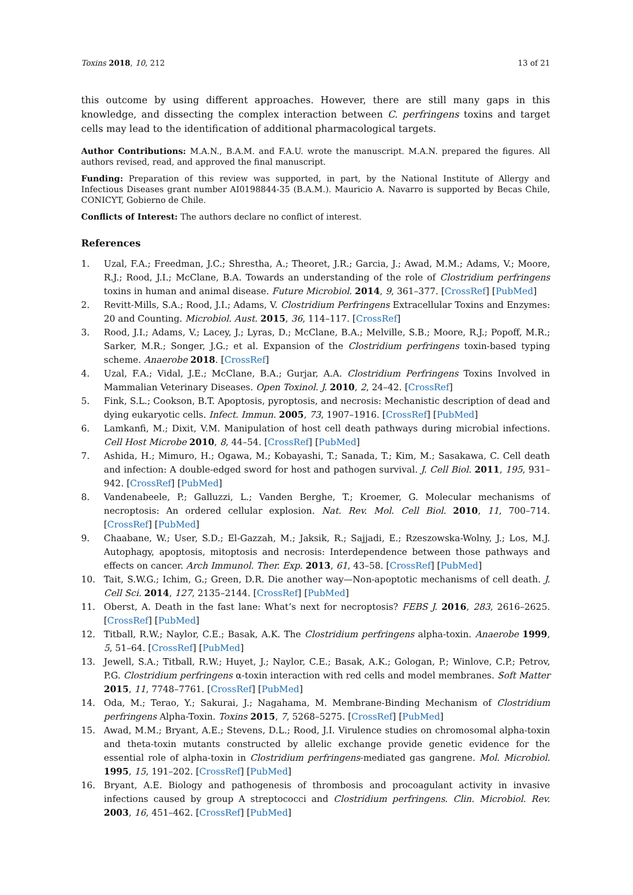Toxins 2018, 10, 212 13 of 21
this outcome by using different approaches. However, there are still many gaps in this knowledge, and dissecting the complex interaction between C. perfringens toxins and target cells may lead to the identification of additional pharmacological targets.
Author Contributions: M.A.N., B.A.M. and F.A.U. wrote the manuscript. M.A.N. prepared the figures. All authors revised, read, and approved the final manuscript.
Funding: Preparation of this review was supported, in part, by the National Institute of Allergy and Infectious Diseases grant number AI0198844-35 (B.A.M.). Mauricio A. Navarro is supported by Becas Chile, CONICYT, Gobierno de Chile.
Conflicts of Interest: The authors declare no conflict of interest.
References
1. Uzal, F.A.; Freedman, J.C.; Shrestha, A.; Theoret, J.R.; Garcia, J.; Awad, M.M.; Adams, V.; Moore, R.J.; Rood, J.I.; McClane, B.A. Towards an understanding of the role of Clostridium perfringens toxins in human and animal disease. Future Microbiol. 2014, 9, 361–377. [CrossRef] [PubMed]
2. Revitt-Mills, S.A.; Rood, J.I.; Adams, V. Clostridium Perfringens Extracellular Toxins and Enzymes: 20 and Counting. Microbiol. Aust. 2015, 36, 114–117. [CrossRef]
3. Rood, J.I.; Adams, V.; Lacey, J.; Lyras, D.; McClane, B.A.; Melville, S.B.; Moore, R.J.; Popoff, M.R.; Sarker, M.R.; Songer, J.G.; et al. Expansion of the Clostridium perfringens toxin-based typing scheme. Anaerobe 2018. [CrossRef]
4. Uzal, F.A.; Vidal, J.E.; McClane, B.A.; Gurjar, A.A. Clostridium Perfringens Toxins Involved in Mammalian Veterinary Diseases. Open Toxinol. J. 2010, 2, 24–42. [CrossRef]
5. Fink, S.L.; Cookson, B.T. Apoptosis, pyroptosis, and necrosis: Mechanistic description of dead and dying eukaryotic cells. Infect. Immun. 2005, 73, 1907–1916. [CrossRef] [PubMed]
6. Lamkanfi, M.; Dixit, V.M. Manipulation of host cell death pathways during microbial infections. Cell Host Microbe 2010, 8, 44–54. [CrossRef] [PubMed]
7. Ashida, H.; Mimuro, H.; Ogawa, M.; Kobayashi, T.; Sanada, T.; Kim, M.; Sasakawa, C. Cell death and infection: A double-edged sword for host and pathogen survival. J. Cell Biol. 2011, 195, 931–942. [CrossRef] [PubMed]
8. Vandenabeele, P.; Galluzzi, L.; Vanden Berghe, T.; Kroemer, G. Molecular mechanisms of necroptosis: An ordered cellular explosion. Nat. Rev. Mol. Cell Biol. 2010, 11, 700–714. [CrossRef] [PubMed]
9. Chaabane, W.; User, S.D.; El-Gazzah, M.; Jaksik, R.; Sajjadi, E.; Rzeszowska-Wolny, J.; Los, M.J. Autophagy, apoptosis, mitoptosis and necrosis: Interdependence between those pathways and effects on cancer. Arch Immunol. Ther. Exp. 2013, 61, 43–58. [CrossRef] [PubMed]
10. Tait, S.W.G.; Ichim, G.; Green, D.R. Die another way—Non-apoptotic mechanisms of cell death. J. Cell Sci. 2014, 127, 2135–2144. [CrossRef] [PubMed]
11. Oberst, A. Death in the fast lane: What’s next for necroptosis? FEBS J. 2016, 283, 2616–2625. [CrossRef] [PubMed]
12. Titball, R.W.; Naylor, C.E.; Basak, A.K. The Clostridium perfringens alpha-toxin. Anaerobe 1999, 5, 51–64. [CrossRef] [PubMed]
13. Jewell, S.A.; Titball, R.W.; Huyet, J.; Naylor, C.E.; Basak, A.K.; Gologan, P.; Winlove, C.P.; Petrov, P.G. Clostridium perfringens α-toxin interaction with red cells and model membranes. Soft Matter 2015, 11, 7748–7761. [CrossRef] [PubMed]
14. Oda, M.; Terao, Y.; Sakurai, J.; Nagahama, M. Membrane-Binding Mechanism of Clostridium perfringens Alpha-Toxin. Toxins 2015, 7, 5268–5275. [CrossRef] [PubMed]
15. Awad, M.M.; Bryant, A.E.; Stevens, D.L.; Rood, J.I. Virulence studies on chromosomal alpha-toxin and theta-toxin mutants constructed by allelic exchange provide genetic evidence for the essential role of alpha-toxin in Clostridium perfringens-mediated gas gangrene. Mol. Microbiol. 1995, 15, 191–202. [CrossRef] [PubMed]
16. Bryant, A.E. Biology and pathogenesis of thrombosis and procoagulant activity in invasive infections caused by group A streptococci and Clostridium perfringens. Clin. Microbiol. Rev. 2003, 16, 451–462. [CrossRef] [PubMed]